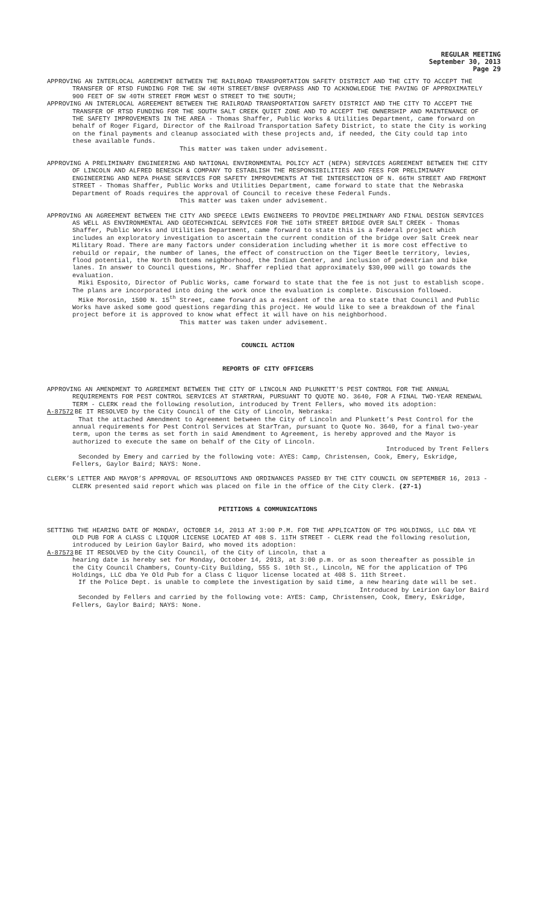REGULAR MEETING
September 30, 2013
Page 29
APPROVING AN INTERLOCAL AGREEMENT BETWEEN THE RAILROAD TRANSPORTATION SAFETY DISTRICT AND THE CITY TO ACCEPT THE TRANSFER OF RTSD FUNDING FOR THE SW 40TH STREET/BNSF OVERPASS AND TO ACKNOWLEDGE THE PAVING OF APPROXIMATELY 900 FEET OF SW 40TH STREET FROM WEST O STREET TO THE SOUTH;
APPROVING AN INTERLOCAL AGREEMENT BETWEEN THE RAILROAD TRANSPORTATION SAFETY DISTRICT AND THE CITY TO ACCEPT THE TRANSFER OF RTSD FUNDING FOR THE SOUTH SALT CREEK QUIET ZONE AND TO ACCEPT THE OWNERSHIP AND MAINTENANCE OF THE SAFETY IMPROVEMENTS IN THE AREA - Thomas Shaffer, Public Works & Utilities Department, came forward on behalf of Roger Figard, Director of the Railroad Transportation Safety District, to state the City is working on the final payments and cleanup associated with these projects and, if needed, the City could tap into these available funds.
This matter was taken under advisement.
APPROVING A PRELIMINARY ENGINEERING AND NATIONAL ENVIRONMENTAL POLICY ACT (NEPA) SERVICES AGREEMENT BETWEEN THE CITY OF LINCOLN AND ALFRED BENESCH & COMPANY TO ESTABLISH THE RESPONSIBILITIES AND FEES FOR PRELIMINARY ENGINEERING AND NEPA PHASE SERVICES FOR SAFETY IMPROVEMENTS AT THE INTERSECTION OF N. 66TH STREET AND FREMONT STREET - Thomas Shaffer, Public Works and Utilities Department, came forward to state that the Nebraska Department of Roads requires the approval of Council to receive these Federal Funds.
This matter was taken under advisement.
APPROVING AN AGREEMENT BETWEEN THE CITY AND SPEECE LEWIS ENGINEERS TO PROVIDE PRELIMINARY AND FINAL DESIGN SERVICES AS WELL AS ENVIRONMENTAL AND GEOTECHNICAL SERVICES FOR THE 10TH STREET BRIDGE OVER SALT CREEK - Thomas Shaffer, Public Works and Utilities Department, came forward to state this is a Federal project which includes an exploratory investigation to ascertain the current condition of the bridge over Salt Creek near Military Road. There are many factors under consideration including whether it is more cost effective to rebuild or repair, the number of lanes, the effect of construction on the Tiger Beetle territory, levies, flood potential, the North Bottoms neighborhood, the Indian Center, and inclusion of pedestrian and bike lanes. In answer to Council questions, Mr. Shaffer replied that approximately $30,000 will go towards the evaluation.
Miki Esposito, Director of Public Works, came forward to state that the fee is not just to establish scope. The plans are incorporated into doing the work once the evaluation is complete. Discussion followed.
Mike Morosin, 1500 N. 15<sup>th</sup> Street, came forward as a resident of the area to state that Council and Public Works have asked some good questions regarding this project. He would like to see a breakdown of the final project before it is approved to know what effect it will have on his neighborhood.
This matter was taken under advisement.
COUNCIL ACTION
REPORTS OF CITY OFFICERS
APPROVING AN AMENDMENT TO AGREEMENT BETWEEN THE CITY OF LINCOLN AND PLUNKETT'S PEST CONTROL FOR THE ANNUAL REQUIREMENTS FOR PEST CONTROL SERVICES AT STARTRAN, PURSUANT TO QUOTE NO. 3640, FOR A FINAL TWO-YEAR RENEWAL TERM - CLERK read the following resolution, introduced by Trent Fellers, who moved its adoption:
A-87572 BE IT RESOLVED by the City Council of the City of Lincoln, Nebraska:
That the attached Amendment to Agreement between the City of Lincoln and Plunkett’s Pest Control for the annual requirements for Pest Control Services at StarTran, pursuant to Quote No. 3640, for a final two-year term, upon the terms as set forth in said Amendment to Agreement, is hereby approved and the Mayor is authorized to execute the same on behalf of the City of Lincoln.
Introduced by Trent Fellers
Seconded by Emery and carried by the following vote: AYES: Camp, Christensen, Cook, Emery, Eskridge, Fellers, Gaylor Baird; NAYS: None.
CLERK’S LETTER AND MAYOR’S APPROVAL OF RESOLUTIONS AND ORDINANCES PASSED BY THE CITY COUNCIL ON SEPTEMBER 16, 2013 - CLERK presented said report which was placed on file in the office of the City Clerk. (27-1)
PETITIONS & COMMUNICATIONS
SETTING THE HEARING DATE OF MONDAY, OCTOBER 14, 2013 AT 3:00 P.M. FOR THE APPLICATION OF TPG HOLDINGS, LLC DBA YE OLD PUB FOR A CLASS C LIQUOR LICENSE LOCATED AT 408 S. 11TH STREET - CLERK read the following resolution, introduced by Leirion Gaylor Baird, who moved its adoption:
A-87573 BE IT RESOLVED by the City Council, of the City of Lincoln, that a
hearing date is hereby set for Monday, October 14, 2013, at 3:00 p.m. or as soon thereafter as possible in the City Council Chambers, County-City Building, 555 S. 10th St., Lincoln, NE for the application of TPG Holdings, LLC dba Ye Old Pub for a Class C liquor license located at 408 S. 11th Street.
If the Police Dept. is unable to complete the investigation by said time, a new hearing date will be set.
Introduced by Leirion Gaylor Baird
Seconded by Fellers and carried by the following vote: AYES: Camp, Christensen, Cook, Emery, Eskridge, Fellers, Gaylor Baird; NAYS: None.